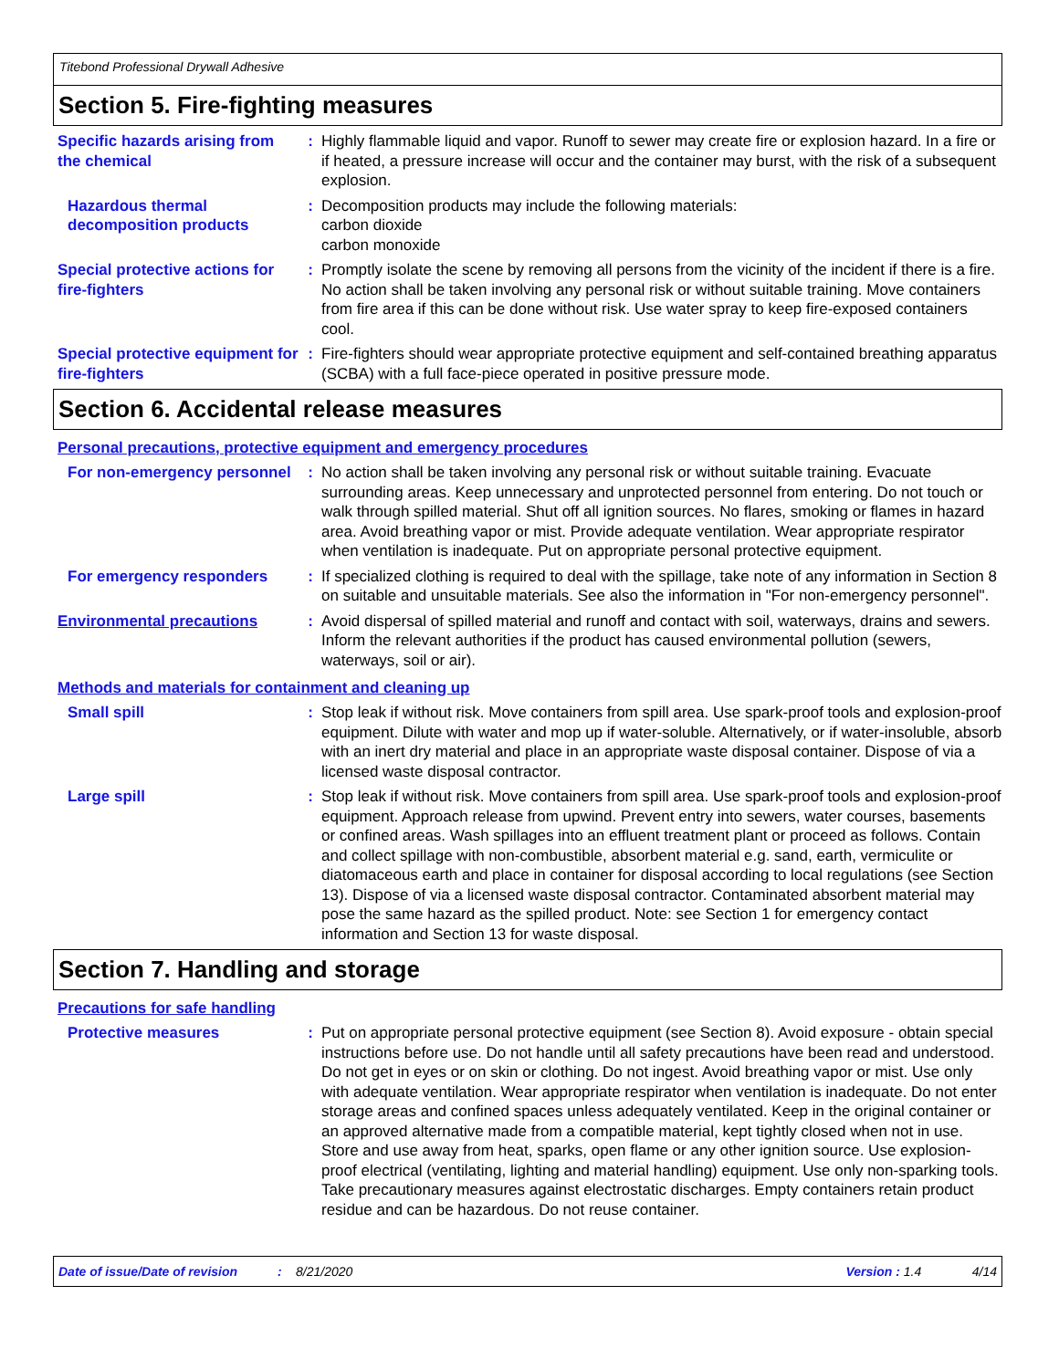Titebond Professional Drywall Adhesive
Section 5. Fire-fighting measures
Specific hazards arising from the chemical
: Highly flammable liquid and vapor. Runoff to sewer may create fire or explosion hazard. In a fire or if heated, a pressure increase will occur and the container may burst, with the risk of a subsequent explosion.
Hazardous thermal decomposition products
: Decomposition products may include the following materials:
carbon dioxide
carbon monoxide
Special protective actions for fire-fighters
: Promptly isolate the scene by removing all persons from the vicinity of the incident if there is a fire. No action shall be taken involving any personal risk or without suitable training. Move containers from fire area if this can be done without risk. Use water spray to keep fire-exposed containers cool.
Special protective equipment for fire-fighters
: Fire-fighters should wear appropriate protective equipment and self-contained breathing apparatus (SCBA) with a full face-piece operated in positive pressure mode.
Section 6. Accidental release measures
Personal precautions, protective equipment and emergency procedures
For non-emergency personnel
: No action shall be taken involving any personal risk or without suitable training. Evacuate surrounding areas. Keep unnecessary and unprotected personnel from entering. Do not touch or walk through spilled material. Shut off all ignition sources. No flares, smoking or flames in hazard area. Avoid breathing vapor or mist. Provide adequate ventilation. Wear appropriate respirator when ventilation is inadequate. Put on appropriate personal protective equipment.
For emergency responders : If specialized clothing is required to deal with the spillage, take note of any information in Section 8 on suitable and unsuitable materials. See also the information in "For non-emergency personnel".
Environmental precautions : Avoid dispersal of spilled material and runoff and contact with soil, waterways, drains and sewers. Inform the relevant authorities if the product has caused environmental pollution (sewers, waterways, soil or air).
Methods and materials for containment and cleaning up
Small spill : Stop leak if without risk. Move containers from spill area. Use spark-proof tools and explosion-proof equipment. Dilute with water and mop up if water-soluble. Alternatively, or if water-insoluble, absorb with an inert dry material and place in an appropriate waste disposal container. Dispose of via a licensed waste disposal contractor.
Large spill : Stop leak if without risk. Move containers from spill area. Use spark-proof tools and explosion-proof equipment. Approach release from upwind. Prevent entry into sewers, water courses, basements or confined areas. Wash spillages into an effluent treatment plant or proceed as follows. Contain and collect spillage with non-combustible, absorbent material e.g. sand, earth, vermiculite or diatomaceous earth and place in container for disposal according to local regulations (see Section 13). Dispose of via a licensed waste disposal contractor. Contaminated absorbent material may pose the same hazard as the spilled product. Note: see Section 1 for emergency contact information and Section 13 for waste disposal.
Section 7. Handling and storage
Precautions for safe handling
Protective measures : Put on appropriate personal protective equipment (see Section 8). Avoid exposure - obtain special instructions before use. Do not handle until all safety precautions have been read and understood. Do not get in eyes or on skin or clothing. Do not ingest. Avoid breathing vapor or mist. Use only with adequate ventilation. Wear appropriate respirator when ventilation is inadequate. Do not enter storage areas and confined spaces unless adequately ventilated. Keep in the original container or an approved alternative made from a compatible material, kept tightly closed when not in use. Store and use away from heat, sparks, open flame or any other ignition source. Use explosion-proof electrical (ventilating, lighting and material handling) equipment. Use only non-sparking tools. Take precautionary measures against electrostatic discharges. Empty containers retain product residue and can be hazardous. Do not reuse container.
Date of issue/Date of revision: 8/21/2020 Version : 1.4 4/14